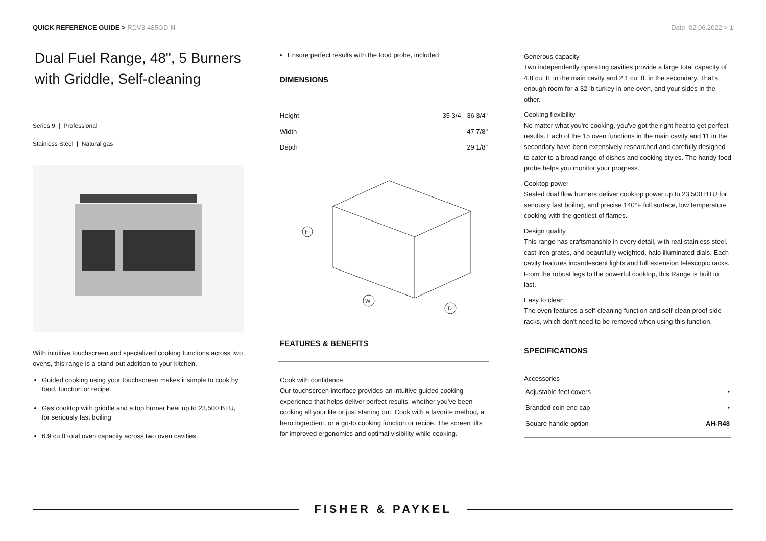QUICK REFERENCE GUIDE > RDV3-485GD-N
Date: 02.06.2022 > 1
Dual Fuel Range, 48", 5 Burners with Griddle, Self-cleaning
Series 9 | Professional
Stainless Steel | Natural gas
With intuitive touchscreen and specialized cooking functions across two ovens, this range is a stand-out addition to your kitchen.
Guided cooking using your touchscreen makes it simple to cook by food, function or recipe.
Gas cooktop with griddle and a top burner heat up to 23,500 BTU, for seriously fast boiling
6.9 cu ft total oven capacity across two oven cavities
Ensure perfect results with the food probe, included
DIMENSIONS
| Height | 35 3/4 - 36 3/4" |
| Width | 47 7/8" |
| Depth | 29 1/8" |
H
W
D
FEATURES & BENEFITS
Cook with confidence
Our touchscreen interface provides an intuitive guided cooking experience that helps deliver perfect results, whether you've been cooking all your life or just starting out. Cook with a favorite method, a hero ingredient, or a go-to cooking function or recipe. The screen tilts for improved ergonomics and optimal visibility while cooking.
Generous capacity
Two independently operating cavities provide a large total capacity of 4.8 cu. ft. in the main cavity and 2.1 cu. ft. in the secondary. That's enough room for a 32 lb turkey in one oven, and your sides in the other.
Cooking flexibility
No matter what you're cooking, you've got the right heat to get perfect results. Each of the 15 oven functions in the main cavity and 11 in the secondary have been extensively researched and carefully designed to cater to a broad range of dishes and cooking styles. The handy food probe helps you monitor your progress.
Cooktop power
Sealed dual flow burners deliver cooktop power up to 23,500 BTU for seriously fast boiling, and precise 140°F full surface, low temperature cooking with the gentlest of flames.
Design quality
This range has craftsmanship in every detail, with real stainless steel, cast-iron grates, and beautifully weighted, halo illuminated dials. Each cavity features incandescent lights and full extension telescopic racks. From the robust legs to the powerful cooktop, this Range is built to last.
Easy to clean
The oven features a self-cleaning function and self-clean proof side racks, which don't need to be removed when using this function.
SPECIFICATIONS
Accessories
| Adjustable feet covers | • |
| Branded coin end cap | • |
| Square handle option | AH-R48 |
FISHER & PAYKEL